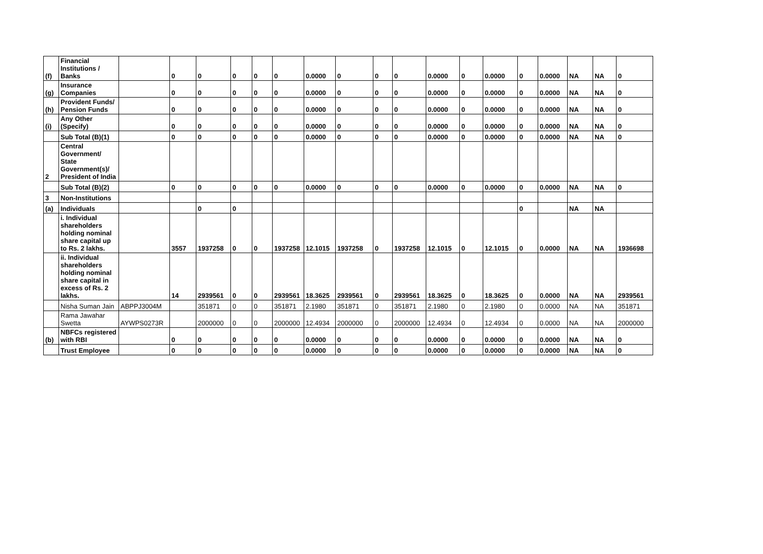| (f) | Financial Institutions / Banks | | 0 | 0 | 0 | 0 | 0 | 0.0000 | 0 | 0 | 0 | 0.0000 | 0 | 0.0000 | 0 | 0.0000 | NA | NA | 0 |
| (g) | Insurance Companies | | 0 | 0 | 0 | 0 | 0 | 0.0000 | 0 | 0 | 0 | 0.0000 | 0 | 0.0000 | 0 | 0.0000 | NA | NA | 0 |
| (h) | Provident Funds/ Pension Funds | | 0 | 0 | 0 | 0 | 0 | 0.0000 | 0 | 0 | 0 | 0.0000 | 0 | 0.0000 | 0 | 0.0000 | NA | NA | 0 |
| (i) | Any Other (Specify) | | 0 | 0 | 0 | 0 | 0 | 0.0000 | 0 | 0 | 0 | 0.0000 | 0 | 0.0000 | 0 | 0.0000 | NA | NA | 0 |
| | Sub Total (B)(1) | | 0 | 0 | 0 | 0 | 0 | 0.0000 | 0 | 0 | 0 | 0.0000 | 0 | 0.0000 | 0 | 0.0000 | NA | NA | 0 |
| 2 | Central Government/ State Government(s)/ President of India | | | | | | | | | | | | | | | | | | |
| | Sub Total (B)(2) | | 0 | 0 | 0 | 0 | 0 | 0.0000 | 0 | 0 | 0 | 0.0000 | 0 | 0.0000 | 0 | 0.0000 | NA | NA | 0 |
| 3 | Non-Institutions | | | | | | | | | | | | | | | | | | |
| (a) | Individuals | | | 0 | 0 | | | | | | | | | | 0 | | NA | NA | |
| | i. Individual shareholders holding nominal share capital up to Rs. 2 lakhs. | | 3557 | 1937258 | 0 | 0 | 1937258 | 12.1015 | 1937258 | 0 | 1937258 | 12.1015 | 0 | 12.1015 | 0 | 0.0000 | NA | NA | 1936698 |
| | ii. Individual shareholders holding nominal share capital in excess of Rs. 2 lakhs. | | 14 | 2939561 | 0 | 0 | 2939561 | 18.3625 | 2939561 | 0 | 2939561 | 18.3625 | 0 | 18.3625 | 0 | 0.0000 | NA | NA | 2939561 |
| | Nisha Suman Jain | ABPPJ3004M | | 351871 | 0 | 0 | 351871 | 2.1980 | 351871 | 0 | 351871 | 2.1980 | 0 | 2.1980 | 0 | 0.0000 | NA | NA | 351871 |
| | Rama Jawahar Swetta | AYWPS0273R | | 2000000 | 0 | 0 | 2000000 | 12.4934 | 2000000 | 0 | 2000000 | 12.4934 | 0 | 12.4934 | 0 | 0.0000 | NA | NA | 2000000 |
| (b) | NBFCs registered with RBI | | 0 | 0 | 0 | 0 | 0 | 0.0000 | 0 | 0 | 0 | 0.0000 | 0 | 0.0000 | 0 | 0.0000 | NA | NA | 0 |
| | Trust Employee | | 0 | 0 | 0 | 0 | 0 | 0.0000 | 0 | 0 | 0 | 0.0000 | 0 | 0.0000 | 0 | 0.0000 | NA | NA | 0 |